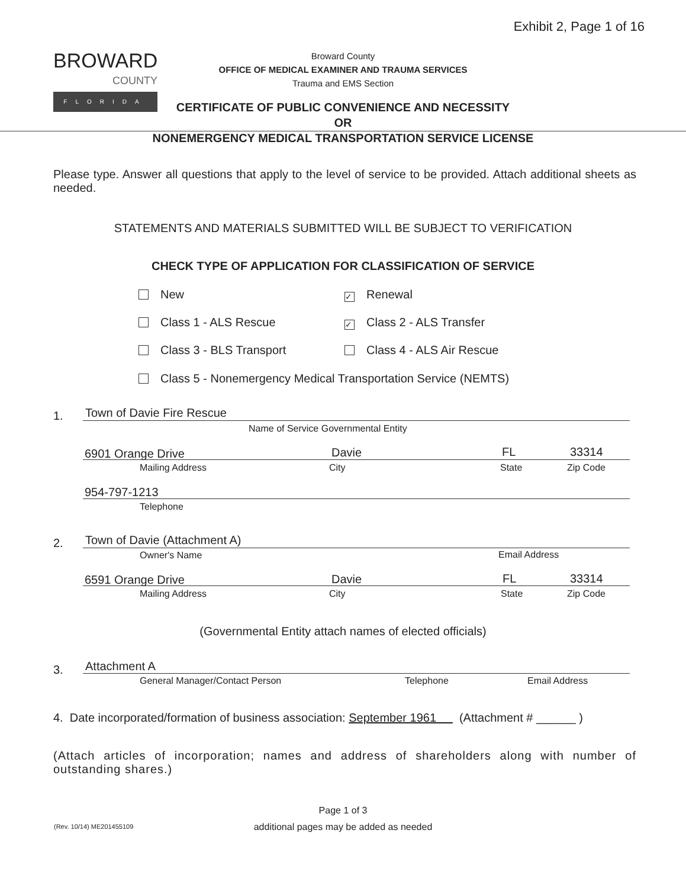Exhibit 2, Page 1 of 16
BROWARD
COUNTY
FLORIDA
Broward County
OFFICE OF MEDICAL EXAMINER AND TRAUMA SERVICES
Trauma and EMS Section
CERTIFICATE OF PUBLIC CONVENIENCE AND NECESSITY
OR
NONEMERGENCY MEDICAL TRANSPORTATION SERVICE LICENSE
Please type. Answer all questions that apply to the level of service to be provided. Attach additional sheets as needed.
STATEMENTS AND MATERIALS SUBMITTED WILL BE SUBJECT TO VERIFICATION
CHECK TYPE OF APPLICATION FOR CLASSIFICATION OF SERVICE
New ✓ Renewal
Class 1 - ALS Rescue ✓ Class 2 - ALS Transfer
Class 3 - BLS Transport Class 4 - ALS Air Rescue
Class 5 - Nonemergency Medical Transportation Service (NEMTS)
1. Town of Davie Fire Rescue
Name of Service Governmental Entity
6901 Orange Drive Davie FL 33314
Mailing Address City State Zip Code
954-797-1213
Telephone
2. Town of Davie (Attachment A)
Owner's Name Email Address
6591 Orange Drive Davie FL 33314
Mailing Address City State Zip Code
(Governmental Entity attach names of elected officials)
3. Attachment A
General Manager/Contact Person Telephone Email Address
4. Date incorporated/formation of business association: September 1961 (Attachment # ______ )
(Attach articles of incorporation; names and address of shareholders along with number of outstanding shares.)
Page 1 of 3
additional pages may be added as needed
(Rev. 10/14) ME201455109